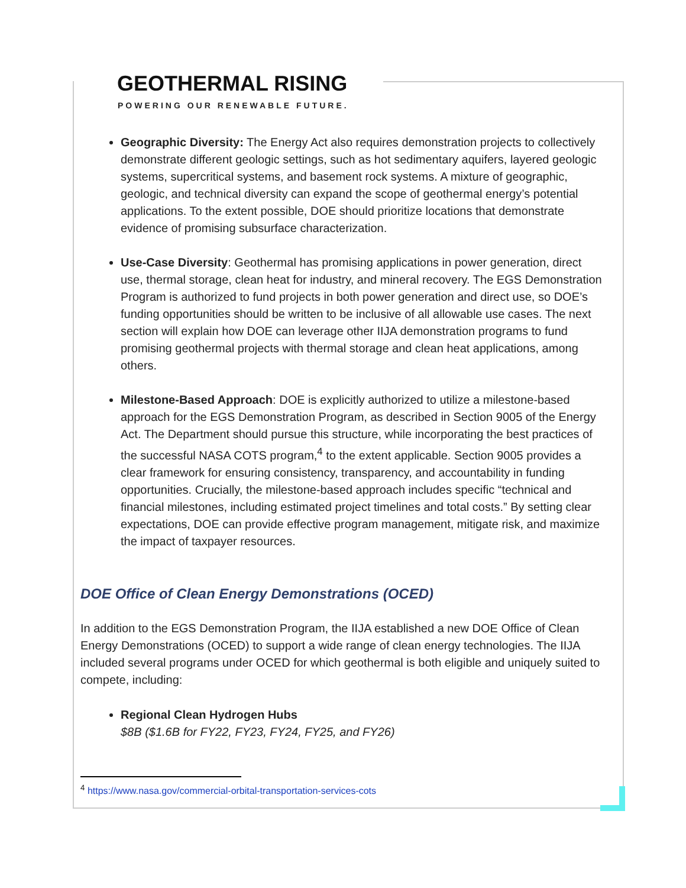GEOTHERMAL RISING
POWERING OUR RENEWABLE FUTURE.
Geographic Diversity: The Energy Act also requires demonstration projects to collectively demonstrate different geologic settings, such as hot sedimentary aquifers, layered geologic systems, supercritical systems, and basement rock systems. A mixture of geographic, geologic, and technical diversity can expand the scope of geothermal energy’s potential applications. To the extent possible, DOE should prioritize locations that demonstrate evidence of promising subsurface characterization.
Use-Case Diversity: Geothermal has promising applications in power generation, direct use, thermal storage, clean heat for industry, and mineral recovery. The EGS Demonstration Program is authorized to fund projects in both power generation and direct use, so DOE’s funding opportunities should be written to be inclusive of all allowable use cases. The next section will explain how DOE can leverage other IIJA demonstration programs to fund promising geothermal projects with thermal storage and clean heat applications, among others.
Milestone-Based Approach: DOE is explicitly authorized to utilize a milestone-based approach for the EGS Demonstration Program, as described in Section 9005 of the Energy Act. The Department should pursue this structure, while incorporating the best practices of the successful NASA COTS program,<sup>4</sup> to the extent applicable. Section 9005 provides a clear framework for ensuring consistency, transparency, and accountability in funding opportunities. Crucially, the milestone-based approach includes specific “technical and financial milestones, including estimated project timelines and total costs.” By setting clear expectations, DOE can provide effective program management, mitigate risk, and maximize the impact of taxpayer resources.
DOE Office of Clean Energy Demonstrations (OCED)
In addition to the EGS Demonstration Program, the IIJA established a new DOE Office of Clean Energy Demonstrations (OCED) to support a wide range of clean energy technologies. The IIJA included several programs under OCED for which geothermal is both eligible and uniquely suited to compete, including:
Regional Clean Hydrogen Hubs
$8B ($1.6B for FY22, FY23, FY24, FY25, and FY26)
<sup>4</sup> https://www.nasa.gov/commercial-orbital-transportation-services-cots